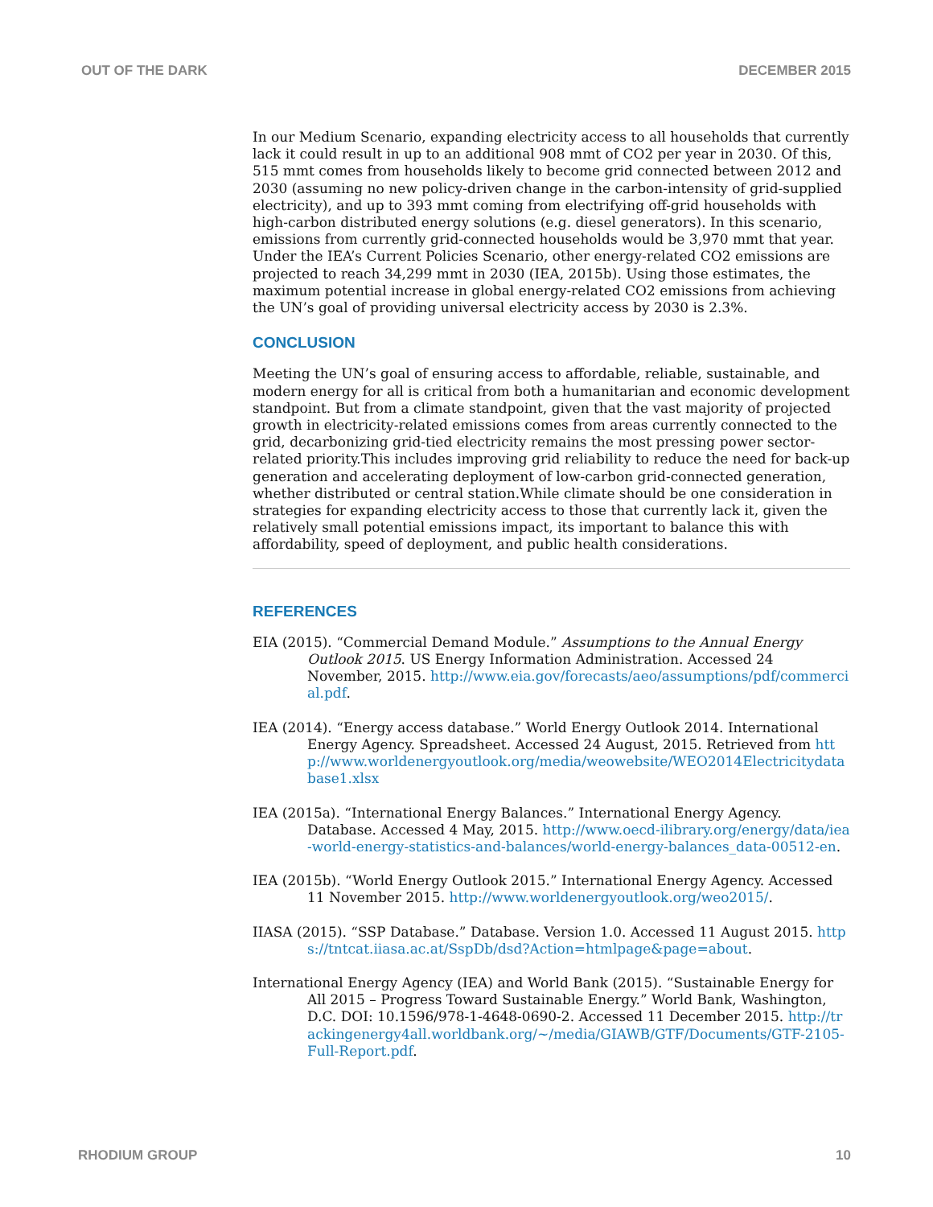OUT OF THE DARK DECEMBER 2015
In our Medium Scenario, expanding electricity access to all households that currently lack it could result in up to an additional 908 mmt of CO2 per year in 2030. Of this, 515 mmt comes from households likely to become grid connected between 2012 and 2030 (assuming no new policy-driven change in the carbon-intensity of grid-supplied electricity), and up to 393 mmt coming from electrifying off-grid households with high-carbon distributed energy solutions (e.g. diesel generators). In this scenario, emissions from currently grid-connected households would be 3,970 mmt that year. Under the IEA’s Current Policies Scenario, other energy-related CO2 emissions are projected to reach 34,299 mmt in 2030 (IEA, 2015b). Using those estimates, the maximum potential increase in global energy-related CO2 emissions from achieving the UN’s goal of providing universal electricity access by 2030 is 2.3%.
CONCLUSION
Meeting the UN’s goal of ensuring access to affordable, reliable, sustainable, and modern energy for all is critical from both a humanitarian and economic development standpoint. But from a climate standpoint, given that the vast majority of projected growth in electricity-related emissions comes from areas currently connected to the grid, decarbonizing grid-tied electricity remains the most pressing power sector-related priority.This includes improving grid reliability to reduce the need for back-up generation and accelerating deployment of low-carbon grid-connected generation, whether distributed or central station.While climate should be one consideration in strategies for expanding electricity access to those that currently lack it, given the relatively small potential emissions impact, its important to balance this with affordability, speed of deployment, and public health considerations.
REFERENCES
EIA (2015). “Commercial Demand Module.” Assumptions to the Annual Energy Outlook 2015. US Energy Information Administration. Accessed 24 November, 2015. http://www.eia.gov/forecasts/aeo/assumptions/pdf/commercial.pdf.
IEA (2014). “Energy access database.” World Energy Outlook 2014. International Energy Agency. Spreadsheet. Accessed 24 August, 2015. Retrieved from http://www.worldenergyoutlook.org/media/weowebsite/WEO2014Electricitydatabase1.xlsx
IEA (2015a). “International Energy Balances.” International Energy Agency. Database. Accessed 4 May, 2015. http://www.oecd-ilibrary.org/energy/data/iea-world-energy-statistics-and-balances/world-energy-balances_data-00512-en.
IEA (2015b). “World Energy Outlook 2015.” International Energy Agency. Accessed 11 November 2015. http://www.worldenergyoutlook.org/weo2015/.
IIASA (2015). “SSP Database.” Database. Version 1.0. Accessed 11 August 2015. https://tntcat.iiasa.ac.at/SspDb/dsd?Action=htmlpage&page=about.
International Energy Agency (IEA) and World Bank (2015). “Sustainable Energy for All 2015 – Progress Toward Sustainable Energy.” World Bank, Washington, D.C. DOI: 10.1596/978-1-4648-0690-2. Accessed 11 December 2015. http://trackingenergy4all.worldbank.org/~/media/GIAWB/GTF/Documents/GTF-2105-Full-Report.pdf.
RHODIUM GROUP 10